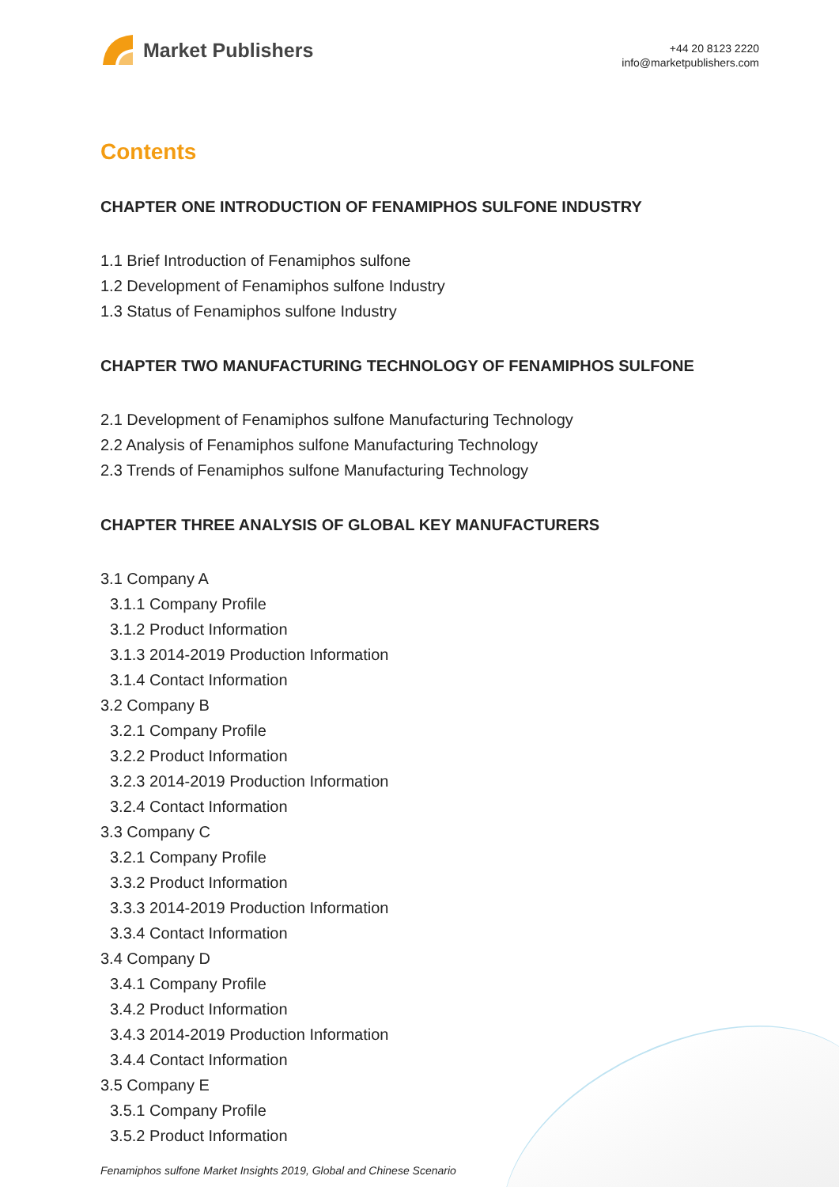Market Publishers
+44 20 8123 2220
info@marketpublishers.com
Contents
CHAPTER ONE INTRODUCTION OF FENAMIPHOS SULFONE INDUSTRY
1.1 Brief Introduction of Fenamiphos sulfone
1.2 Development of Fenamiphos sulfone Industry
1.3 Status of Fenamiphos sulfone Industry
CHAPTER TWO MANUFACTURING TECHNOLOGY OF FENAMIPHOS SULFONE
2.1 Development of Fenamiphos sulfone Manufacturing Technology
2.2 Analysis of Fenamiphos sulfone Manufacturing Technology
2.3 Trends of Fenamiphos sulfone Manufacturing Technology
CHAPTER THREE ANALYSIS OF GLOBAL KEY MANUFACTURERS
3.1 Company A
3.1.1 Company Profile
3.1.2 Product Information
3.1.3 2014-2019 Production Information
3.1.4 Contact Information
3.2 Company B
3.2.1 Company Profile
3.2.2 Product Information
3.2.3 2014-2019 Production Information
3.2.4 Contact Information
3.3 Company C
3.2.1 Company Profile
3.3.2 Product Information
3.3.3 2014-2019 Production Information
3.3.4 Contact Information
3.4 Company D
3.4.1 Company Profile
3.4.2 Product Information
3.4.3 2014-2019 Production Information
3.4.4 Contact Information
3.5 Company E
3.5.1 Company Profile
3.5.2 Product Information
Fenamiphos sulfone Market Insights 2019, Global and Chinese Scenario